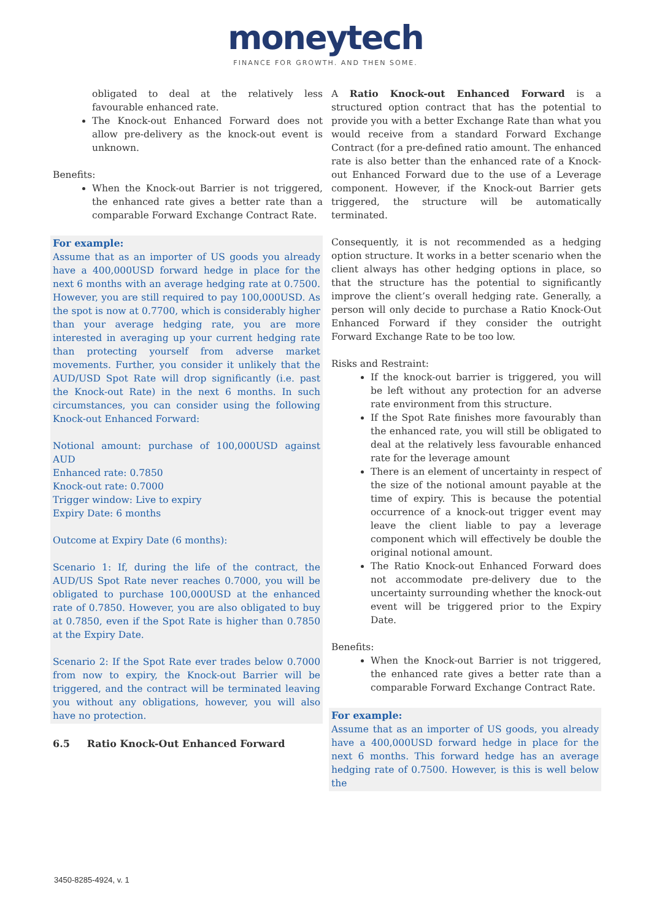moneytech
FINANCE FOR GROWTH. AND THEN SOME.
obligated to deal at the relatively less favourable enhanced rate.
The Knock-out Enhanced Forward does not allow pre-delivery as the knock-out event is unknown.
Benefits:
When the Knock-out Barrier is not triggered, the enhanced rate gives a better rate than a comparable Forward Exchange Contract Rate.
For example:
Assume that as an importer of US goods you already have a 400,000USD forward hedge in place for the next 6 months with an average hedging rate at 0.7500. However, you are still required to pay 100,000USD. As the spot is now at 0.7700, which is considerably higher than your average hedging rate, you are more interested in averaging up your current hedging rate than protecting yourself from adverse market movements. Further, you consider it unlikely that the AUD/USD Spot Rate will drop significantly (i.e. past the Knock-out Rate) in the next 6 months. In such circumstances, you can consider using the following Knock-out Enhanced Forward:
Notional amount: purchase of 100,000USD against AUD
Enhanced rate: 0.7850
Knock-out rate: 0.7000
Trigger window: Live to expiry
Expiry Date: 6 months
Outcome at Expiry Date (6 months):
Scenario 1: If, during the life of the contract, the AUD/US Spot Rate never reaches 0.7000, you will be obligated to purchase 100,000USD at the enhanced rate of 0.7850. However, you are also obligated to buy at 0.7850, even if the Spot Rate is higher than 0.7850 at the Expiry Date.
Scenario 2: If the Spot Rate ever trades below 0.7000 from now to expiry, the Knock-out Barrier will be triggered, and the contract will be terminated leaving you without any obligations, however, you will also have no protection.
6.5 Ratio Knock-Out Enhanced Forward
A Ratio Knock-out Enhanced Forward is a structured option contract that has the potential to provide you with a better Exchange Rate than what you would receive from a standard Forward Exchange Contract (for a pre-defined ratio amount. The enhanced rate is also better than the enhanced rate of a Knock-out Enhanced Forward due to the use of a Leverage component. However, if the Knock-out Barrier gets triggered, the structure will be automatically terminated.
Consequently, it is not recommended as a hedging option structure. It works in a better scenario when the client always has other hedging options in place, so that the structure has the potential to significantly improve the client’s overall hedging rate. Generally, a person will only decide to purchase a Ratio Knock-Out Enhanced Forward if they consider the outright Forward Exchange Rate to be too low.
Risks and Restraint:
If the knock-out barrier is triggered, you will be left without any protection for an adverse rate environment from this structure.
If the Spot Rate finishes more favourably than the enhanced rate, you will still be obligated to deal at the relatively less favourable enhanced rate for the leverage amount
There is an element of uncertainty in respect of the size of the notional amount payable at the time of expiry. This is because the potential occurrence of a knock-out trigger event may leave the client liable to pay a leverage component which will effectively be double the original notional amount.
The Ratio Knock-out Enhanced Forward does not accommodate pre-delivery due to the uncertainty surrounding whether the knock-out event will be triggered prior to the Expiry Date.
Benefits:
When the Knock-out Barrier is not triggered, the enhanced rate gives a better rate than a comparable Forward Exchange Contract Rate.
For example:
Assume that as an importer of US goods, you already have a 400,000USD forward hedge in place for the next 6 months. This forward hedge has an average hedging rate of 0.7500. However, is this is well below the
3450-8285-4924, v. 1